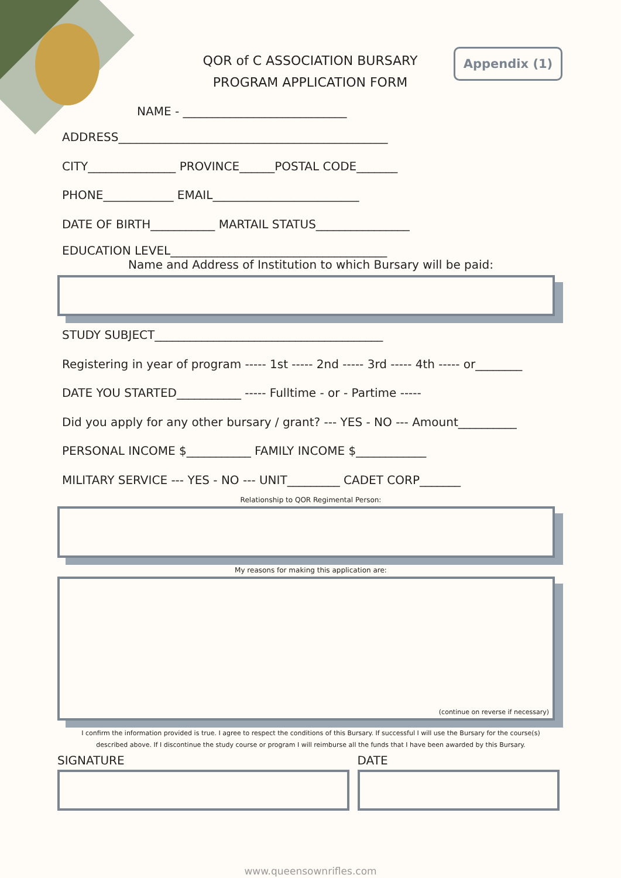QOR of C ASSOCIATION BURSARY
PROGRAM APPLICATION FORM
Appendix (1)
NAME - ____________________________
ADDRESS______________________________________________
CITY_______________ PROVINCE______POSTAL CODE_______
PHONE____________ EMAIL_________________________
DATE OF BIRTH___________ MARTAIL STATUS________________
EDUCATION LEVEL_____________________________________
Name and Address of Institution to which Bursary will be paid:
STUDY SUBJECT_______________________________________
Registering in year of program ----- 1st ----- 2nd ----- 3rd ----- 4th ----- or________
DATE YOU STARTED___________ ----- Fulltime - or - Partime -----
Did you apply for any other bursary / grant? --- YES - NO --- Amount__________
PERSONAL INCOME $___________ FAMILY INCOME $____________
MILITARY SERVICE --- YES - NO --- UNIT_________ CADET CORP_______
Relationship to QOR Regimental Person:
My reasons for making this application are:
(continue on reverse if necessary)
I confirm the information provided is true. I agree to respect the conditions of this Bursary. If successful I will use the Bursary for the course(s)
described above. If I discontinue the study course or program I will reimburse all the funds that I have been awarded by this Bursary.
SIGNATURE DATE
www.queensownrifles.com